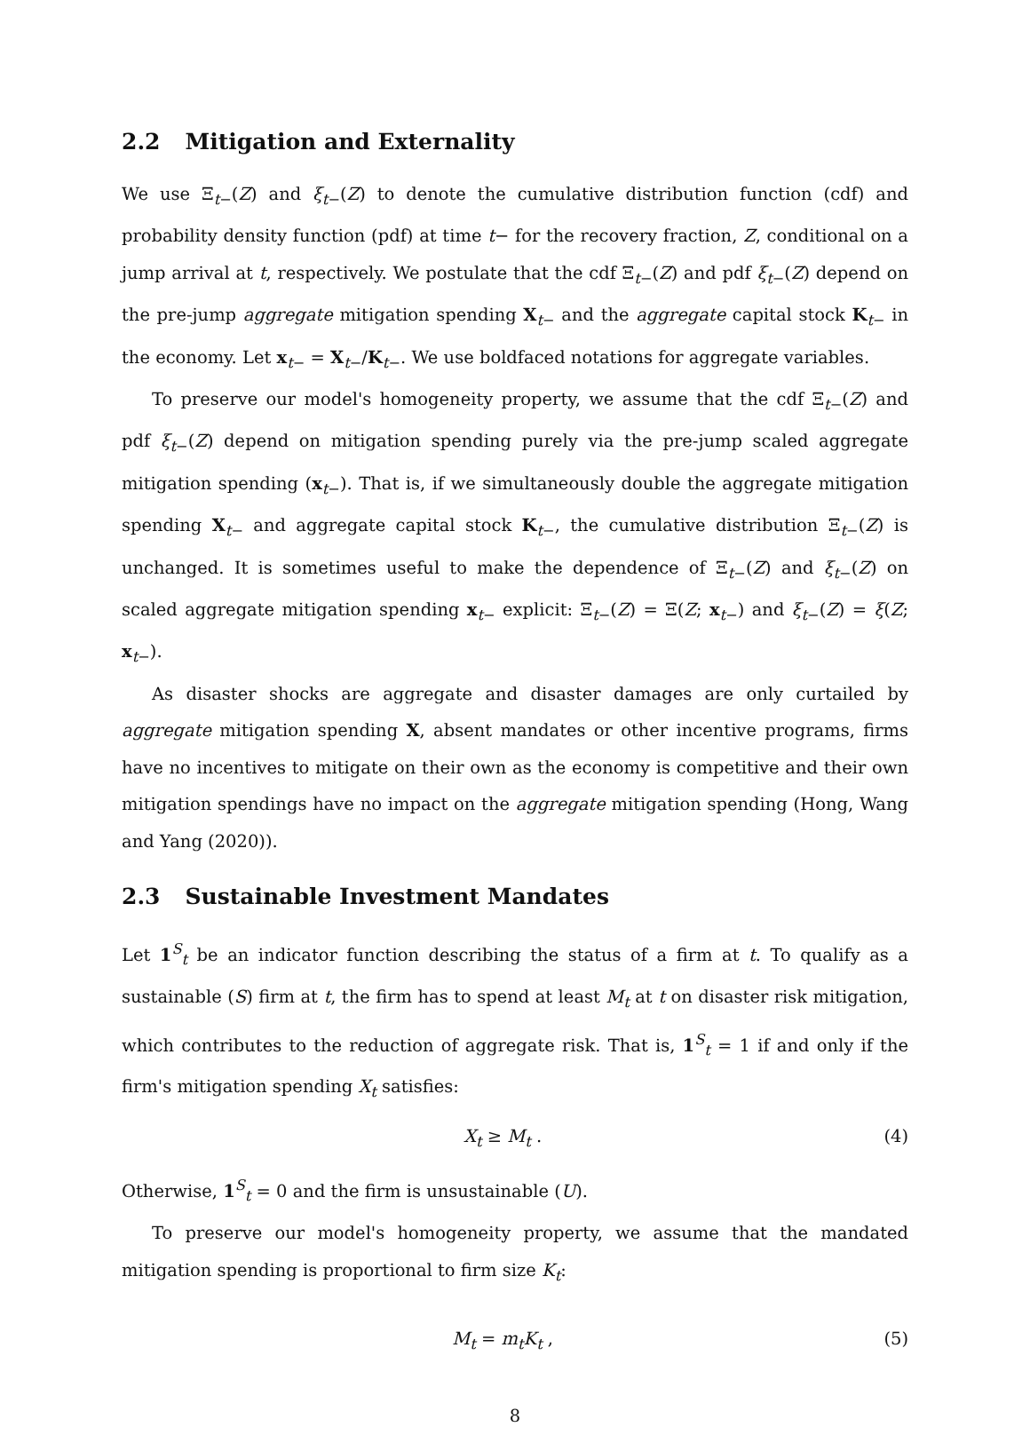2.2 Mitigation and Externality
We use Ξ<sub>t−</sub>(Z) and ξ<sub>t−</sub>(Z) to denote the cumulative distribution function (cdf) and probability density function (pdf) at time t− for the recovery fraction, Z, conditional on a jump arrival at t, respectively. We postulate that the cdf Ξ<sub>t−</sub>(Z) and pdf ξ<sub>t−</sub>(Z) depend on the pre-jump aggregate mitigation spending X<sub>t−</sub> and the aggregate capital stock K<sub>t−</sub> in the economy. Let x<sub>t−</sub> = X<sub>t−</sub>/K<sub>t−</sub>. We use boldfaced notations for aggregate variables.
To preserve our model's homogeneity property, we assume that the cdf Ξ<sub>t−</sub>(Z) and pdf ξ<sub>t−</sub>(Z) depend on mitigation spending purely via the pre-jump scaled aggregate mitigation spending (x<sub>t−</sub>). That is, if we simultaneously double the aggregate mitigation spending X<sub>t−</sub> and aggregate capital stock K<sub>t−</sub>, the cumulative distribution Ξ<sub>t−</sub>(Z) is unchanged. It is sometimes useful to make the dependence of Ξ<sub>t−</sub>(Z) and ξ<sub>t−</sub>(Z) on scaled aggregate mitigation spending x<sub>t−</sub> explicit: Ξ<sub>t−</sub>(Z) = Ξ(Z; x<sub>t−</sub>) and ξ<sub>t−</sub>(Z) = ξ(Z; x<sub>t−</sub>).
As disaster shocks are aggregate and disaster damages are only curtailed by aggregate mitigation spending X, absent mandates or other incentive programs, firms have no incentives to mitigate on their own as the economy is competitive and their own mitigation spendings have no impact on the aggregate mitigation spending (Hong, Wang and Yang (2020)).
2.3 Sustainable Investment Mandates
Let 1<sup>S</sup><sub>t</sub> be an indicator function describing the status of a firm at t. To qualify as a sustainable (S) firm at t, the firm has to spend at least M<sub>t</sub> at t on disaster risk mitigation, which contributes to the reduction of aggregate risk. That is, 1<sup>S</sup><sub>t</sub> = 1 if and only if the firm's mitigation spending X<sub>t</sub> satisfies:
X<sub>t</sub> ≥ M<sub>t</sub> . (4)
Otherwise, 1<sup>S</sup><sub>t</sub> = 0 and the firm is unsustainable (U).
To preserve our model's homogeneity property, we assume that the mandated mitigation spending is proportional to firm size K<sub>t</sub>:
M<sub>t</sub> = m<sub>t</sub>K<sub>t</sub> , (5)
8